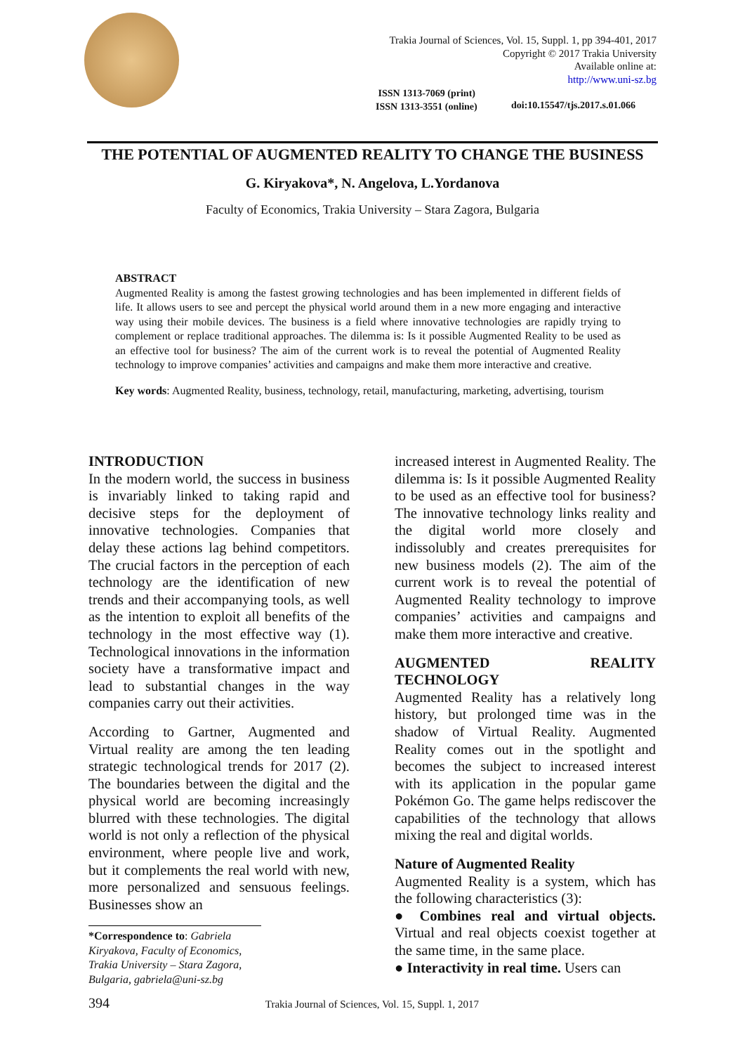Trakia Journal of Sciences, Vol. 15, Suppl. 1, pp 394-401, 2017
Copyright © 2017 Trakia University
Available online at:
http://www.uni-sz.bg
ISSN 1313-7069 (print)
ISSN 1313-3551 (online)
doi:10.15547/tjs.2017.s.01.066
THE POTENTIAL OF AUGMENTED REALITY TO CHANGE THE BUSINESS
G. Kiryakova*, N. Angelova, L.Yordanova
Faculty of Economics, Trakia University – Stara Zagora, Bulgaria
ABSTRACT
Augmented Reality is among the fastest growing technologies and has been implemented in different fields of life. It allows users to see and percept the physical world around them in a new more engaging and interactive way using their mobile devices. The business is a field where innovative technologies are rapidly trying to complement or replace traditional approaches. The dilemma is: Is it possible Augmented Reality to be used as an effective tool for business? The aim of the current work is to reveal the potential of Augmented Reality technology to improve companies’ activities and campaigns and make them more interactive and creative.
Key words: Augmented Reality, business, technology, retail, manufacturing, marketing, advertising, tourism
INTRODUCTION
In the modern world, the success in business is invariably linked to taking rapid and decisive steps for the deployment of innovative technologies. Companies that delay these actions lag behind competitors. The crucial factors in the perception of each technology are the identification of new trends and their accompanying tools, as well as the intention to exploit all benefits of the technology in the most effective way (1). Technological innovations in the information society have a transformative impact and lead to substantial changes in the way companies carry out their activities.
According to Gartner, Augmented and Virtual reality are among the ten leading strategic technological trends for 2017 (2). The boundaries between the digital and the physical world are becoming increasingly blurred with these technologies. The digital world is not only a reflection of the physical environment, where people live and work, but it complements the real world with new, more personalized and sensuous feelings. Businesses show an
*Correspondence to: Gabriela Kiryakova, Faculty of Economics, Trakia University – Stara Zagora, Bulgaria, gabriela@uni-sz.bg
increased interest in Augmented Reality. The dilemma is: Is it possible Augmented Reality to be used as an effective tool for business? The innovative technology links reality and the digital world more closely and indissolubly and creates prerequisites for new business models (2). The aim of the current work is to reveal the potential of Augmented Reality technology to improve companies’ activities and campaigns and make them more interactive and creative.
AUGMENTED REALITY TECHNOLOGY
Augmented Reality has a relatively long history, but prolonged time was in the shadow of Virtual Reality. Augmented Reality comes out in the spotlight and becomes the subject to increased interest with its application in the popular game Pokémon Go. The game helps rediscover the capabilities of the technology that allows mixing the real and digital worlds.
Nature of Augmented Reality
Augmented Reality is a system, which has the following characteristics (3):
● Combines real and virtual objects. Virtual and real objects coexist together at the same time, in the same place.
● Interactivity in real time. Users can
394 Trakia Journal of Sciences, Vol. 15, Suppl. 1, 2017